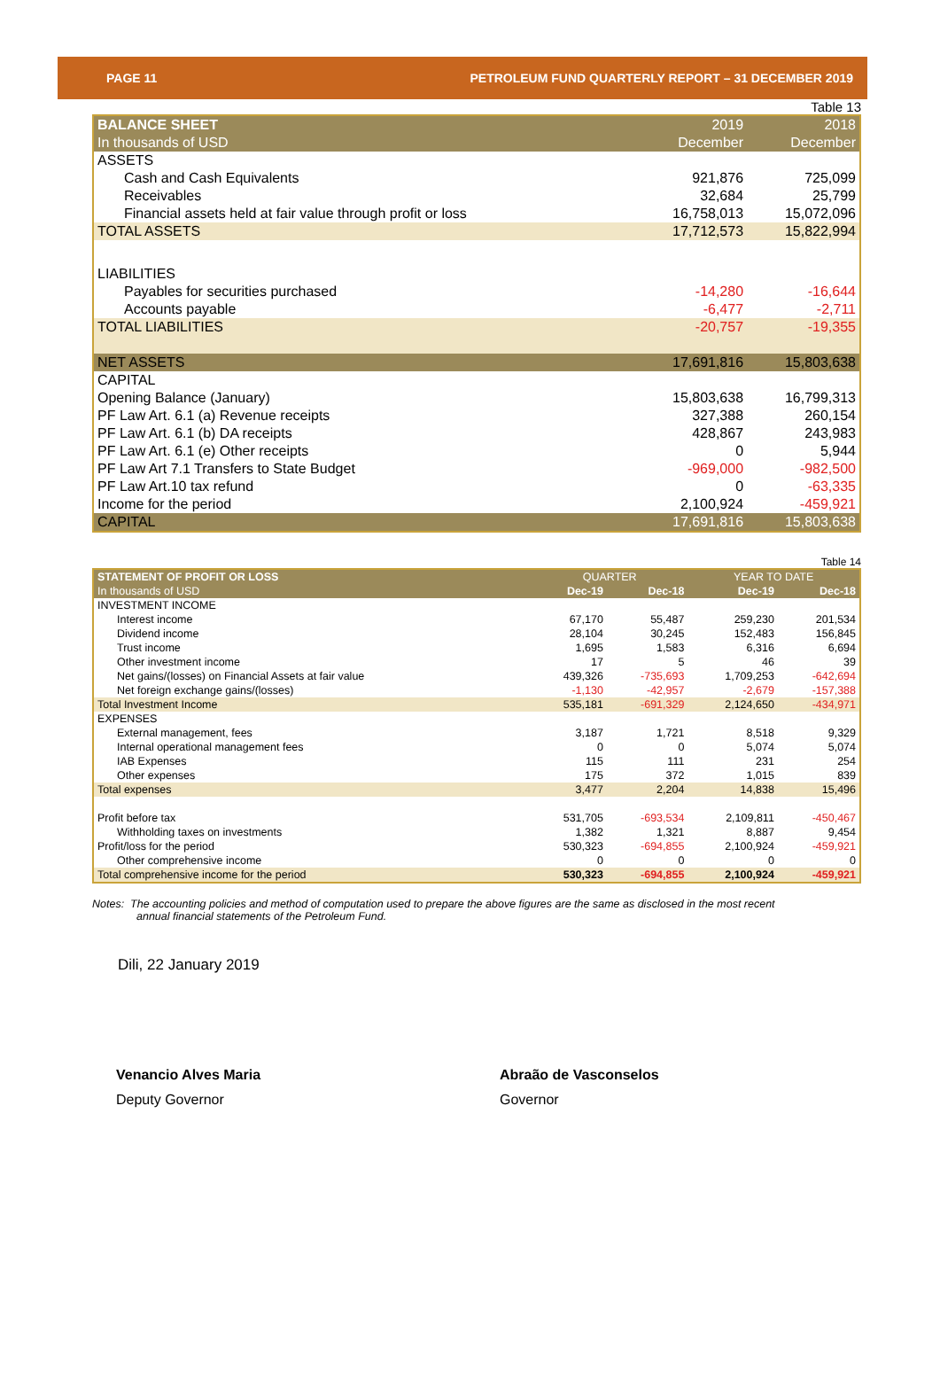PAGE 11 PETROLEUM FUND QUARTERLY REPORT – 31 DECEMBER 2019
Table 13
| BALANCE SHEET | 2019 | 2018 |
| In thousands of USD | December | December |
| ASSETS | | |
| Cash and Cash Equivalents | 921,876 | 725,099 |
| Receivables | 32,684 | 25,799 |
| Financial assets held at fair value through profit or loss | 16,758,013 | 15,072,096 |
| TOTAL ASSETS | 17,712,573 | 15,822,994 |
| LIABILITIES | | |
| Payables for securities purchased | -14,280 | -16,644 |
| Accounts payable | -6,477 | -2,711 |
| TOTAL LIABILITIES | -20,757 | -19,355 |
| NET ASSETS | 17,691,816 | 15,803,638 |
| CAPITAL | | |
| Opening Balance (January) | 15,803,638 | 16,799,313 |
| PF Law Art. 6.1 (a) Revenue receipts | 327,388 | 260,154 |
| PF Law Art. 6.1 (b) DA receipts | 428,867 | 243,983 |
| PF Law Art. 6.1 (e) Other receipts | 0 | 5,944 |
| PF Law Art 7.1 Transfers to State Budget | -969,000 | -982,500 |
| PF Law Art.10 tax refund | 0 | -63,335 |
| Income for the period | 2,100,924 | -459,921 |
| CAPITAL | 17,691,816 | 15,803,638 |
Table 14
| STATEMENT OF PROFIT OR LOSS | QUARTER | | YEAR TO DATE | |
| In thousands of USD | Dec-19 | Dec-18 | Dec-19 | Dec-18 |
| INVESTMENT INCOME | | | | |
| Interest income | 67,170 | 55,487 | 259,230 | 201,534 |
| Dividend income | 28,104 | 30,245 | 152,483 | 156,845 |
| Trust income | 1,695 | 1,583 | 6,316 | 6,694 |
| Other investment income | 17 | 5 | 46 | 39 |
| Net gains/(losses) on Financial Assets at fair value | 439,326 | -735,693 | 1,709,253 | -642,694 |
| Net foreign exchange gains/(losses) | -1,130 | -42,957 | -2,679 | -157,388 |
| Total Investment Income | 535,181 | -691,329 | 2,124,650 | -434,971 |
| EXPENSES | | | | |
| External management, fees | 3,187 | 1,721 | 8,518 | 9,329 |
| Internal operational management fees | 0 | 0 | 5,074 | 5,074 |
| IAB Expenses | 115 | 111 | 231 | 254 |
| Other expenses | 175 | 372 | 1,015 | 839 |
| Total expenses | 3,477 | 2,204 | 14,838 | 15,496 |
| Profit before tax | 531,705 | -693,534 | 2,109,811 | -450,467 |
| Withholding taxes on investments | 1,382 | 1,321 | 8,887 | 9,454 |
| Profit/loss for the period | 530,323 | -694,855 | 2,100,924 | -459,921 |
| Other comprehensive income | 0 | 0 | 0 | 0 |
| Total comprehensive income for the period | 530,323 | -694,855 | 2,100,924 | -459,921 |
Notes: The accounting policies and method of computation used to prepare the above figures are the same as disclosed in the most recent
annual financial statements of the Petroleum Fund.
Dili, 22 January 2019
Venancio Alves Maria
Deputy Governor
Abraão de Vasconselos
Governor